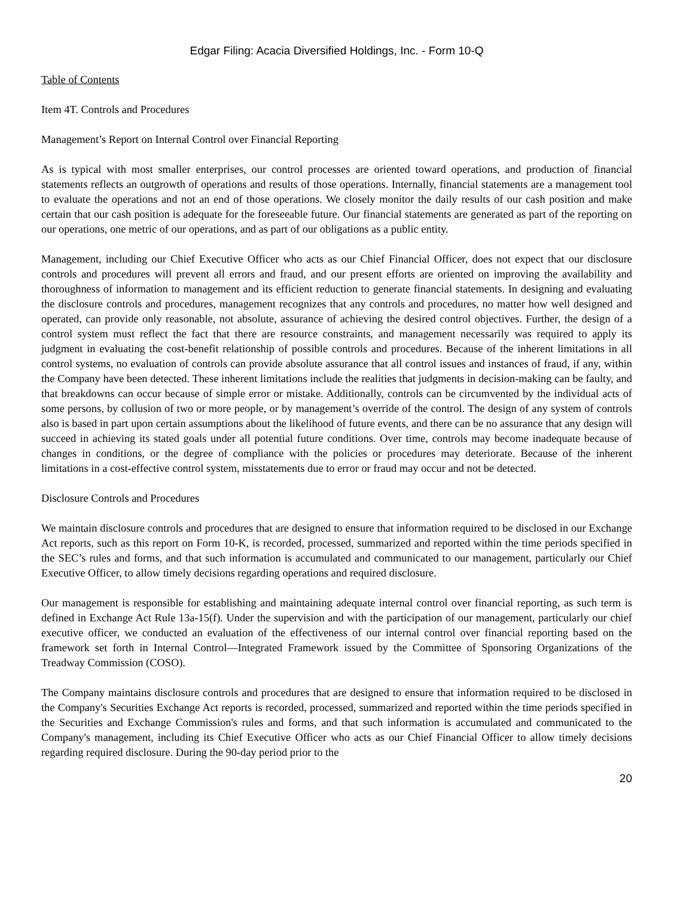Edgar Filing: Acacia Diversified Holdings, Inc. - Form 10-Q
Table of Contents
Item 4T. Controls and Procedures
Management’s Report on Internal Control over Financial Reporting
As is typical with most smaller enterprises, our control processes are oriented toward operations, and production of financial statements reflects an outgrowth of operations and results of those operations. Internally, financial statements are a management tool to evaluate the operations and not an end of those operations. We closely monitor the daily results of our cash position and make certain that our cash position is adequate for the foreseeable future. Our financial statements are generated as part of the reporting on our operations, one metric of our operations, and as part of our obligations as a public entity.
Management, including our Chief Executive Officer who acts as our Chief Financial Officer, does not expect that our disclosure controls and procedures will prevent all errors and fraud, and our present efforts are oriented on improving the availability and thoroughness of information to management and its efficient reduction to generate financial statements. In designing and evaluating the disclosure controls and procedures, management recognizes that any controls and procedures, no matter how well designed and operated, can provide only reasonable, not absolute, assurance of achieving the desired control objectives. Further, the design of a control system must reflect the fact that there are resource constraints, and management necessarily was required to apply its judgment in evaluating the cost-benefit relationship of possible controls and procedures. Because of the inherent limitations in all control systems, no evaluation of controls can provide absolute assurance that all control issues and instances of fraud, if any, within the Company have been detected. These inherent limitations include the realities that judgments in decision-making can be faulty, and that breakdowns can occur because of simple error or mistake. Additionally, controls can be circumvented by the individual acts of some persons, by collusion of two or more people, or by management’s override of the control. The design of any system of controls also is based in part upon certain assumptions about the likelihood of future events, and there can be no assurance that any design will succeed in achieving its stated goals under all potential future conditions. Over time, controls may become inadequate because of changes in conditions, or the degree of compliance with the policies or procedures may deteriorate. Because of the inherent limitations in a cost-effective control system, misstatements due to error or fraud may occur and not be detected.
Disclosure Controls and Procedures
We maintain disclosure controls and procedures that are designed to ensure that information required to be disclosed in our Exchange Act reports, such as this report on Form 10-K, is recorded, processed, summarized and reported within the time periods specified in the SEC’s rules and forms, and that such information is accumulated and communicated to our management, particularly our Chief Executive Officer, to allow timely decisions regarding operations and required disclosure.
Our management is responsible for establishing and maintaining adequate internal control over financial reporting, as such term is defined in Exchange Act Rule 13a-15(f). Under the supervision and with the participation of our management, particularly our chief executive officer, we conducted an evaluation of the effectiveness of our internal control over financial reporting based on the framework set forth in Internal Control—Integrated Framework issued by the Committee of Sponsoring Organizations of the Treadway Commission (COSO).
The Company maintains disclosure controls and procedures that are designed to ensure that information required to be disclosed in the Company's Securities Exchange Act reports is recorded, processed, summarized and reported within the time periods specified in the Securities and Exchange Commission's rules and forms, and that such information is accumulated and communicated to the Company's management, including its Chief Executive Officer who acts as our Chief Financial Officer to allow timely decisions regarding required disclosure. During the 90-day period prior to the
20